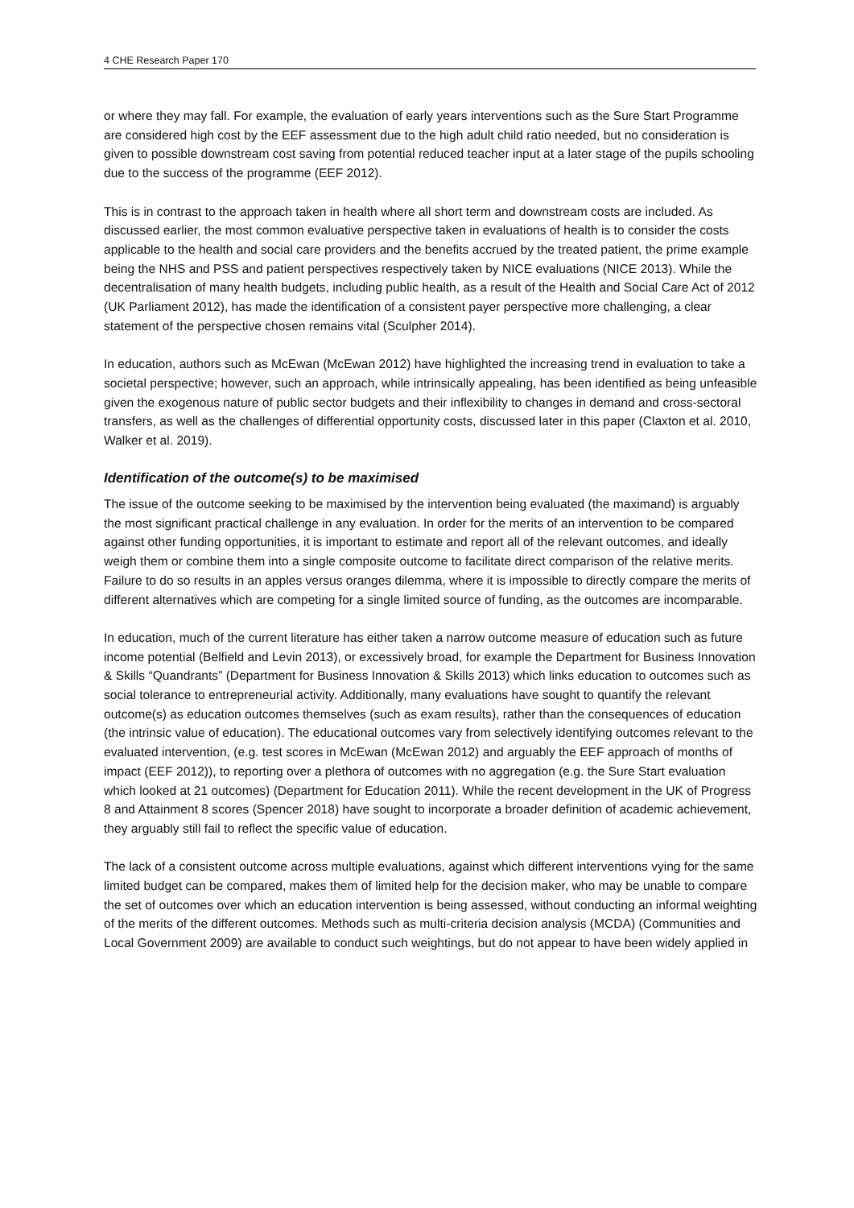4 CHE Research Paper 170
or where they may fall. For example, the evaluation of early years interventions such as the Sure Start Programme are considered high cost by the EEF assessment due to the high adult child ratio needed, but no consideration is given to possible downstream cost saving from potential reduced teacher input at a later stage of the pupils schooling due to the success of the programme (EEF 2012).
This is in contrast to the approach taken in health where all short term and downstream costs are included. As discussed earlier, the most common evaluative perspective taken in evaluations of health is to consider the costs applicable to the health and social care providers and the benefits accrued by the treated patient, the prime example being the NHS and PSS and patient perspectives respectively taken by NICE evaluations (NICE 2013). While the decentralisation of many health budgets, including public health, as a result of the Health and Social Care Act of 2012 (UK Parliament 2012), has made the identification of a consistent payer perspective more challenging, a clear statement of the perspective chosen remains vital (Sculpher 2014).
In education, authors such as McEwan (McEwan 2012) have highlighted the increasing trend in evaluation to take a societal perspective; however, such an approach, while intrinsically appealing, has been identified as being unfeasible given the exogenous nature of public sector budgets and their inflexibility to changes in demand and cross-sectoral transfers, as well as the challenges of differential opportunity costs, discussed later in this paper (Claxton et al. 2010, Walker et al. 2019).
Identification of the outcome(s) to be maximised
The issue of the outcome seeking to be maximised by the intervention being evaluated (the maximand) is arguably the most significant practical challenge in any evaluation. In order for the merits of an intervention to be compared against other funding opportunities, it is important to estimate and report all of the relevant outcomes, and ideally weigh them or combine them into a single composite outcome to facilitate direct comparison of the relative merits. Failure to do so results in an apples versus oranges dilemma, where it is impossible to directly compare the merits of different alternatives which are competing for a single limited source of funding, as the outcomes are incomparable.
In education, much of the current literature has either taken a narrow outcome measure of education such as future income potential (Belfield and Levin 2013), or excessively broad, for example the Department for Business Innovation & Skills “Quandrants” (Department for Business Innovation & Skills 2013) which links education to outcomes such as social tolerance to entrepreneurial activity. Additionally, many evaluations have sought to quantify the relevant outcome(s) as education outcomes themselves (such as exam results), rather than the consequences of education (the intrinsic value of education). The educational outcomes vary from selectively identifying outcomes relevant to the evaluated intervention, (e.g. test scores in McEwan (McEwan 2012) and arguably the EEF approach of months of impact (EEF 2012)), to reporting over a plethora of outcomes with no aggregation (e.g. the Sure Start evaluation which looked at 21 outcomes) (Department for Education 2011). While the recent development in the UK of Progress 8 and Attainment 8 scores (Spencer 2018) have sought to incorporate a broader definition of academic achievement, they arguably still fail to reflect the specific value of education.
The lack of a consistent outcome across multiple evaluations, against which different interventions vying for the same limited budget can be compared, makes them of limited help for the decision maker, who may be unable to compare the set of outcomes over which an education intervention is being assessed, without conducting an informal weighting of the merits of the different outcomes. Methods such as multi-criteria decision analysis (MCDA) (Communities and Local Government 2009) are available to conduct such weightings, but do not appear to have been widely applied in